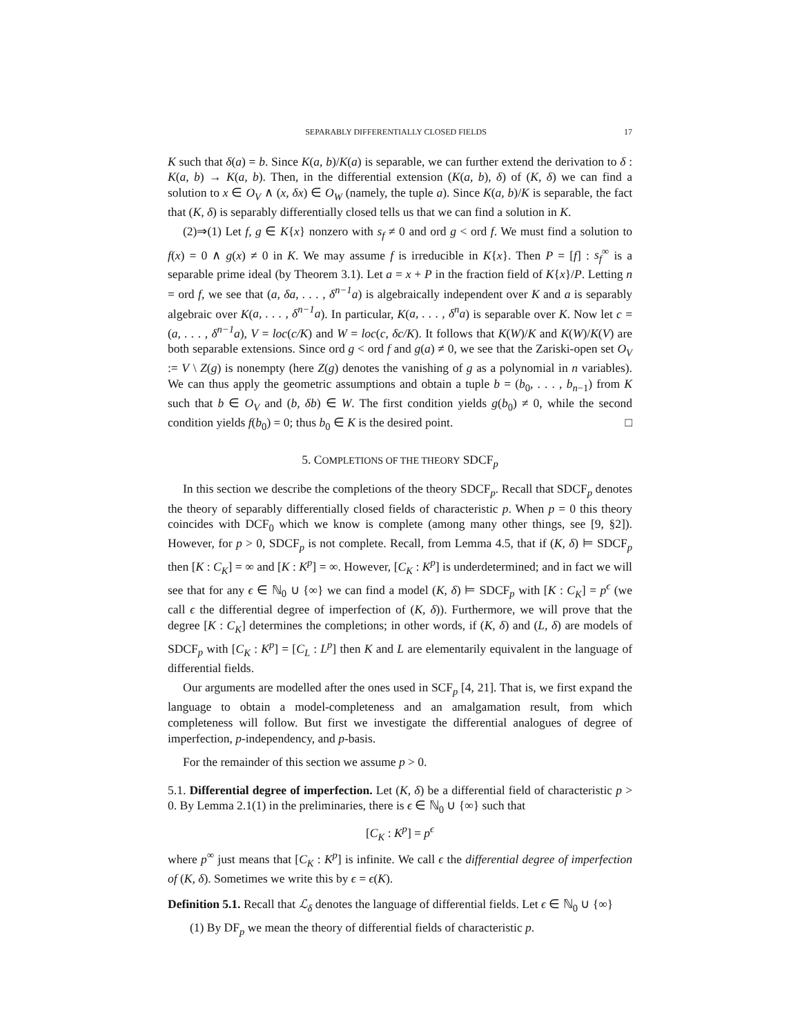SEPARABLY DIFFERENTIALLY CLOSED FIELDS 17
K such that δ(a) = b. Since K(a, b)/K(a) is separable, we can further extend the derivation to δ : K(a, b) → K(a, b). Then, in the differential extension (K(a, b), δ) of (K, δ) we can find a solution to x ∈ O<sub>V</sub> ∧ (x, δx) ∈ O<sub>W</sub> (namely, the tuple a). Since K(a, b)/K is separable, the fact that (K, δ) is separably differentially closed tells us that we can find a solution in K.
(2)⇒(1) Let f, g ∈ K{x} nonzero with s<sub>f</sub> ≠ 0 and ord g < ord f. We must find a solution to f(x) = 0 ∧ g(x) ≠ 0 in K. We may assume f is irreducible in K{x}. Then P = [f] : s<sub>f</sub><sup>∞</sup> is a separable prime ideal (by Theorem 3.1). Let a = x + P in the fraction field of K{x}/P. Letting n = ord f, we see that (a, δa, . . . , δ<sup>n−1</sup>a) is algebraically independent over K and a is separably algebraic over K(a, . . . , δ<sup>n−1</sup>a). In particular, K(a, . . . , δ<sup>n</sup>a) is separable over K. Now let c = (a, . . . , δ<sup>n−1</sup>a), V = loc(c/K) and W = loc(c, δc/K). It follows that K(W)/K and K(W)/K(V) are both separable extensions. Since ord g < ord f and g(a) ≠ 0, we see that the Zariski-open set O<sub>V</sub> := V \ Z(g) is nonempty (here Z(g) denotes the vanishing of g as a polynomial in n variables). We can thus apply the geometric assumptions and obtain a tuple b = (b<sub>0</sub>, . . . , b<sub>n−1</sub>) from K such that b ∈ O<sub>V</sub> and (b, δb) ∈ W. The first condition yields g(b<sub>0</sub>) ≠ 0, while the second condition yields f(b<sub>0</sub>) = 0; thus b<sub>0</sub> ∈ K is the desired point. □
5. COMPLETIONS OF THE THEORY SDCF<sub>p</sub>
In this section we describe the completions of the theory SDCF<sub>p</sub>. Recall that SDCF<sub>p</sub> denotes the theory of separably differentially closed fields of characteristic p. When p = 0 this theory coincides with DCF<sub>0</sub> which we know is complete (among many other things, see [9, §2]). However, for p > 0, SDCF<sub>p</sub> is not complete. Recall, from Lemma 4.5, that if (K, δ) ⊨ SDCF<sub>p</sub> then [K : C<sub>K</sub>] = ∞ and [K : K<sup>p</sup>] = ∞. However, [C<sub>K</sub> : K<sup>p</sup>] is underdetermined; and in fact we will see that for any ϵ ∈ ℕ<sub>0</sub> ∪ {∞} we can find a model (K, δ) ⊨ SDCF<sub>p</sub> with [K : C<sub>K</sub>] = p<sup>ϵ</sup> (we call ϵ the differential degree of imperfection of (K, δ)). Furthermore, we will prove that the degree [K : C<sub>K</sub>] determines the completions; in other words, if (K, δ) and (L, δ) are models of SDCF<sub>p</sub> with [C<sub>K</sub> : K<sup>p</sup>] = [C<sub>L</sub> : L<sup>p</sup>] then K and L are elementarily equivalent in the language of differential fields.
Our arguments are modelled after the ones used in SCF<sub>p</sub> [4, 21]. That is, we first expand the language to obtain a model-completeness and an amalgamation result, from which completeness will follow. But first we investigate the differential analogues of degree of imperfection, p-independency, and p-basis.
For the remainder of this section we assume p > 0.
5.1. Differential degree of imperfection. Let (K, δ) be a differential field of characteristic p > 0. By Lemma 2.1(1) in the preliminaries, there is ϵ ∈ ℕ<sub>0</sub> ∪ {∞} such that
[C<sub>K</sub> : K<sup>p</sup>] = p<sup>ϵ</sup>
where p<sup>∞</sup> just means that [C<sub>K</sub> : K<sup>p</sup>] is infinite. We call ϵ the differential degree of imperfection of (K, δ). Sometimes we write this by ϵ = ϵ(K).
Definition 5.1. Recall that ℒ<sub>δ</sub> denotes the language of differential fields. Let ϵ ∈ ℕ<sub>0</sub> ∪ {∞}
(1) By DF<sub>p</sub> we mean the theory of differential fields of characteristic p.